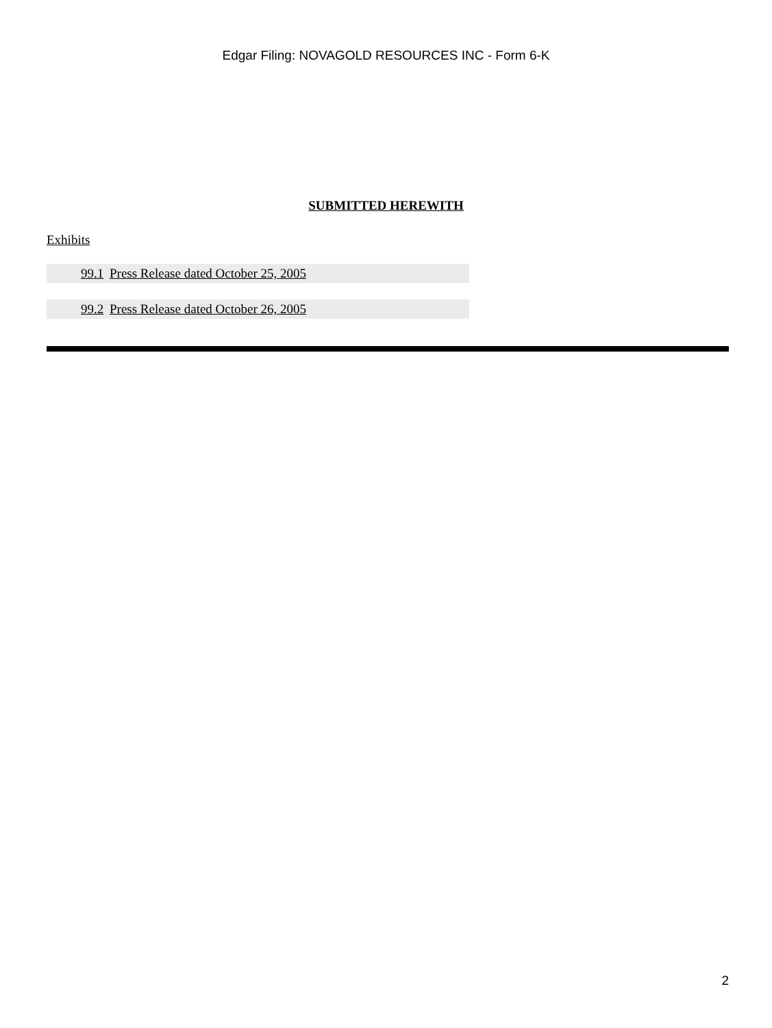Edgar Filing: NOVAGOLD RESOURCES INC - Form 6-K
SUBMITTED HEREWITH
Exhibits
| 99.1 | Press Release dated October 25, 2005 |
| 99.2 | Press Release dated October 26, 2005 |
2